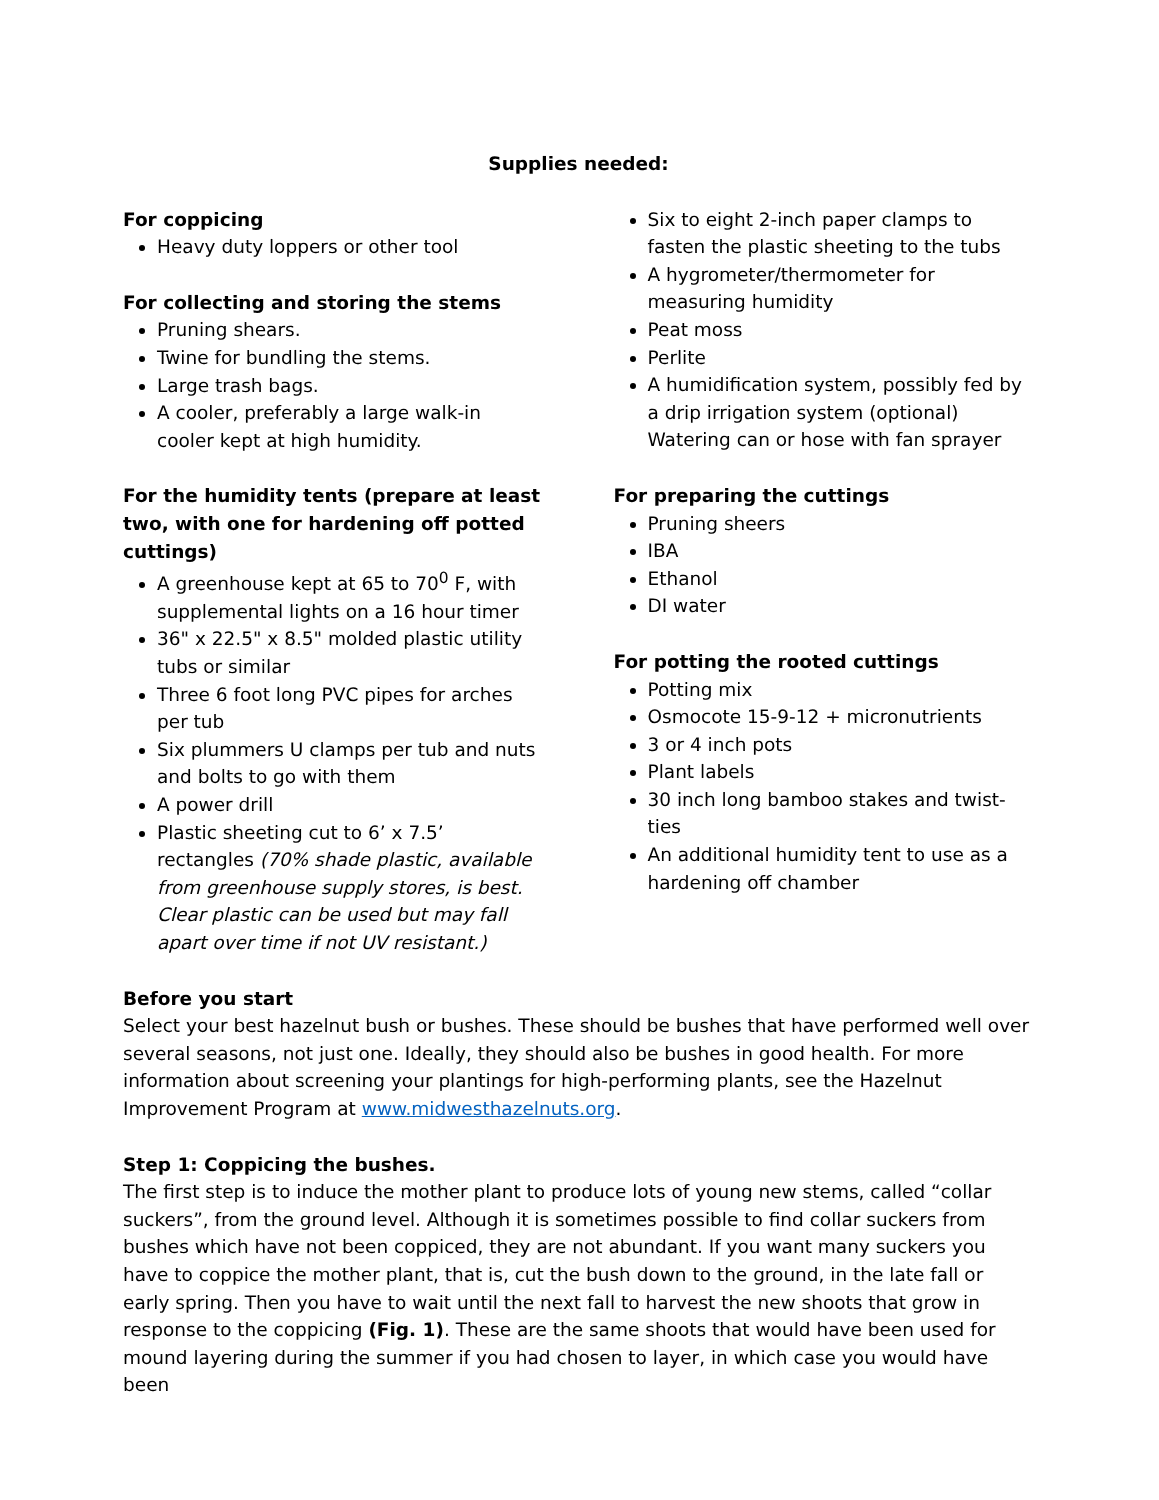Supplies needed:
For coppicing
Heavy duty loppers or other tool
For collecting and storing the stems
Pruning shears.
Twine for bundling the stems.
Large trash bags.
A cooler, preferably a large walk-in cooler kept at high humidity.
For the humidity tents (prepare at least two, with one for hardening off potted cuttings)
A greenhouse kept at 65 to 70<sup>0</sup> F, with supplemental lights on a 16 hour timer
36" x 22.5" x 8.5" molded plastic utility tubs or similar
Three 6 foot long PVC pipes for arches per tub
Six plummers U clamps per tub and nuts and bolts to go with them
A power drill
Plastic sheeting cut to 6’ x 7.5’ rectangles (70% shade plastic, available from greenhouse supply stores, is best. Clear plastic can be used but may fall apart over time if not UV resistant.)
Six to eight 2-inch paper clamps to fasten the plastic sheeting to the tubs
A hygrometer/thermometer for measuring humidity
Peat moss
Perlite
A humidification system, possibly fed by a drip irrigation system (optional)
Watering can or hose with fan sprayer
For preparing the cuttings
Pruning sheers
IBA
Ethanol
DI water
For potting the rooted cuttings
Potting mix
Osmocote 15-9-12 + micronutrients
3 or 4 inch pots
Plant labels
30 inch long bamboo stakes and twist-ties
An additional humidity tent to use as a hardening off chamber
Before you start
Select your best hazelnut bush or bushes. These should be bushes that have performed well over several seasons, not just one. Ideally, they should also be bushes in good health. For more information about screening your plantings for high-performing plants, see the Hazelnut Improvement Program at www.midwesthazelnuts.org.
Step 1: Coppicing the bushes.
The first step is to induce the mother plant to produce lots of young new stems, called “collar suckers”, from the ground level. Although it is sometimes possible to find collar suckers from bushes which have not been coppiced, they are not abundant. If you want many suckers you have to coppice the mother plant, that is, cut the bush down to the ground, in the late fall or early spring. Then you have to wait until the next fall to harvest the new shoots that grow in response to the coppicing (Fig. 1). These are the same shoots that would have been used for mound layering during the summer if you had chosen to layer, in which case you would have been